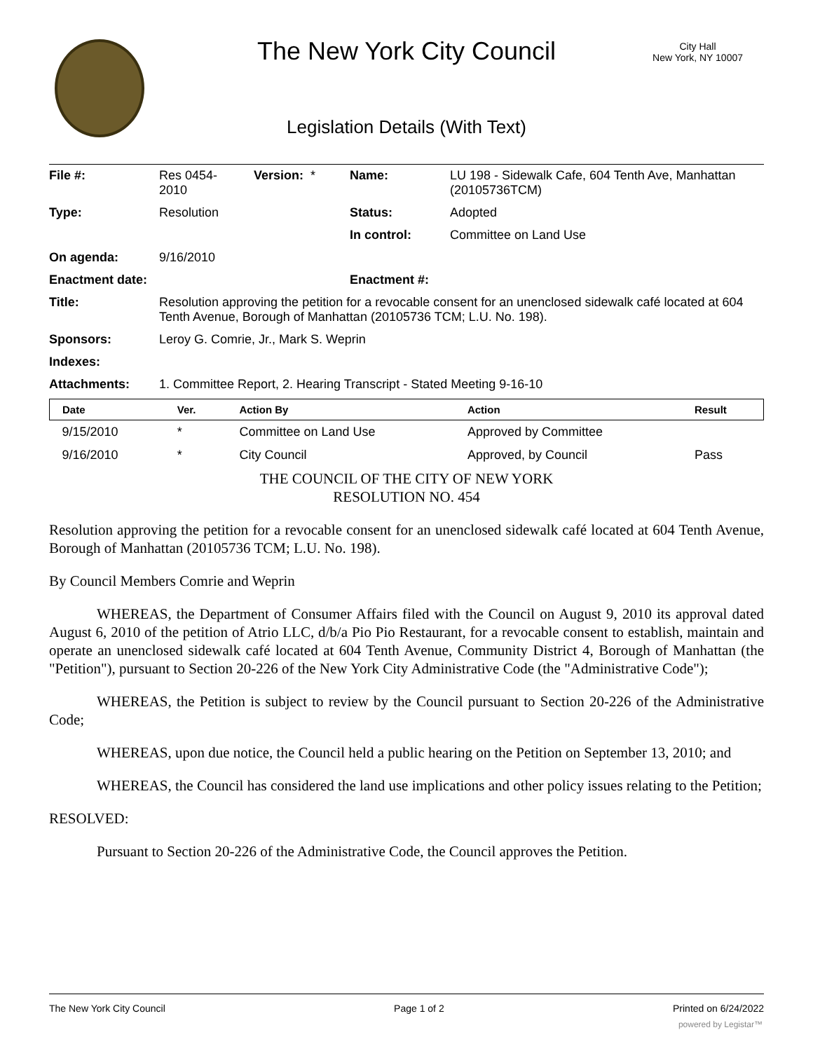The New York City Council
City Hall
New York, NY 10007
Legislation Details (With Text)
| File #: | Res 0454- 2010 | Version: * | Name: | LU 198 - Sidewalk Cafe, 604 Tenth Ave, Manhattan (20105736TCM) |
| Type: | Resolution | | Status: | Adopted |
| | | | In control: | Committee on Land Use |
| On agenda: | 9/16/2010 | | | |
| Enactment date: | | | Enactment #: | |
| Title: | Resolution approving the petition for a revocable consent for an unenclosed sidewalk café located at 604 Tenth Avenue, Borough of Manhattan (20105736 TCM; L.U. No. 198). | | | |
| Sponsors: | Leroy G. Comrie, Jr., Mark S. Weprin | | | |
| Indexes: | | | | |
| Attachments: | 1. Committee Report, 2. Hearing Transcript - Stated Meeting 9-16-10 | | | |
| Date | Ver. | Action By | Action | Result |
| --- | --- | --- | --- | --- |
| 9/15/2010 | * | Committee on Land Use | Approved by Committee | |
| 9/16/2010 | * | City Council | Approved, by Council | Pass |
THE COUNCIL OF THE CITY OF NEW YORK
RESOLUTION NO. 454
Resolution approving the petition for a revocable consent for an unenclosed sidewalk café located at 604 Tenth Avenue, Borough of Manhattan (20105736 TCM; L.U. No. 198).
By Council Members Comrie and Weprin
WHEREAS, the Department of Consumer Affairs filed with the Council on August 9, 2010 its approval dated August 6, 2010 of the petition of Atrio LLC, d/b/a Pio Pio Restaurant, for a revocable consent to establish, maintain and operate an unenclosed sidewalk café located at 604 Tenth Avenue, Community District 4, Borough of Manhattan (the "Petition"), pursuant to Section 20-226 of the New York City Administrative Code (the "Administrative Code");
WHEREAS, the Petition is subject to review by the Council pursuant to Section 20-226 of the Administrative Code;
WHEREAS, upon due notice, the Council held a public hearing on the Petition on September 13, 2010; and
WHEREAS, the Council has considered the land use implications and other policy issues relating to the Petition;
RESOLVED:
Pursuant to Section 20-226 of the Administrative Code, the Council approves the Petition.
The New York City Council Page 1 of 2 Printed on 6/24/2022
powered by Legistar™